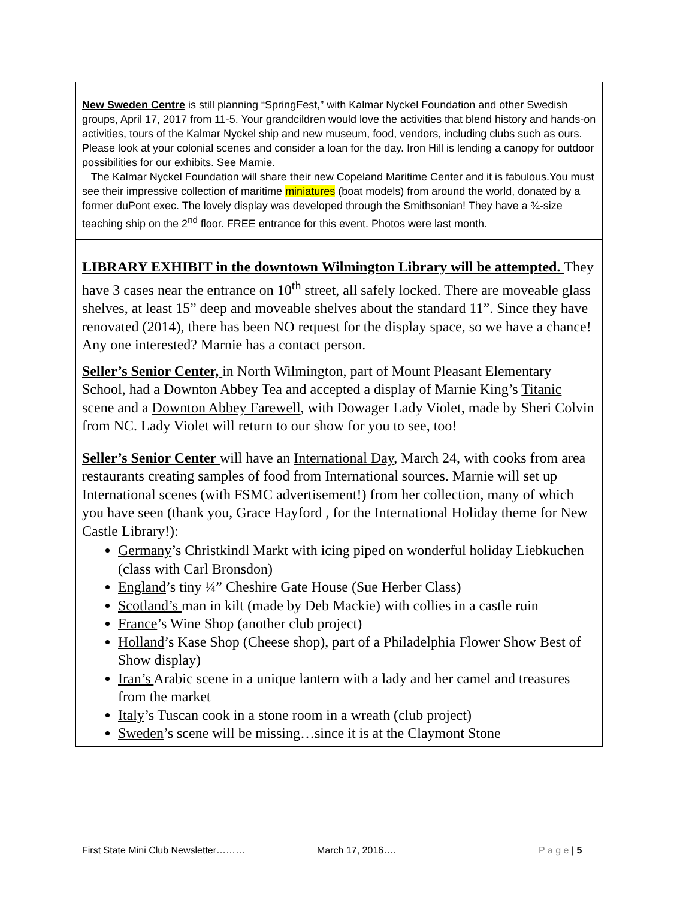| New Sweden Centre is still planning “SpringFest,” with Kalmar Nyckel Foundation and other Swedish groups, April 17, 2017 from 11-5. Your grandcildren would love the activities that blend history and hands-on activities, tours of the Kalmar Nyckel ship and new museum, food, vendors, including clubs such as ours. Please look at your colonial scenes and consider a loan for the day. Iron Hill is lending a canopy for outdoor possibilities for our exhibits. See Marnie. The Kalmar Nyckel Foundation will share their new Copeland Maritime Center and it is fabulous.You must see their impressive collection of maritime miniatures (boat models) from around the world, donated by a former duPont exec. The lovely display was developed through the Smithsonian! They have a ¾-size teaching ship on the 2<sup>nd</sup> floor. FREE entrance for this event. Photos were last month. |
| LIBRARY EXHIBIT in the downtown Wilmington Library will be attempted. They have 3 cases near the entrance on 10<sup>th</sup> street, all safely locked. There are moveable glass shelves, at least 15” deep and moveable shelves about the standard 11”. Since they have renovated (2014), there has been NO request for the display space, so we have a chance! Any one interested? Marnie has a contact person. |
| Seller’s Senior Center, in North Wilmington, part of Mount Pleasant Elementary School, had a Downton Abbey Tea and accepted a display of Marnie King’s Titanic scene and a Downton Abbey Farewell , with Dowager Lady Violet, made by Sheri Colvin from NC. Lady Violet will return to our show for you to see, too! |
| Seller’s Senior Center will have an International Day , March 24, with cooks from area restaurants creating samples of food from International sources. Marnie will set up International scenes (with FSMC advertisement!) from her collection, many of which you have seen (thank you, Grace Hayford , for the International Holiday theme for New Castle Library!): Germany ’s Christkindl Markt with icing piped on wonderful holiday Liebkuchen (class with Carl Bronsdon) England ’s tiny ¼” Cheshire Gate House (Sue Herber Class) Scotland’s man in kilt (made by Deb Mackie) with collies in a castle ruin France ’s Wine Shop (another club project) Holland ’s Kase Shop (Cheese shop), part of a Philadelphia Flower Show Best of Show display) Iran’s Arabic scene in a unique lantern with a lady and her camel and treasures from the market Italy ’s Tuscan cook in a stone room in a wreath (club project) Sweden ’s scene will be missing…since it is at the Claymont Stone |
First State Mini Club Newsletter……… March 17, 2016…. P a g e | 5